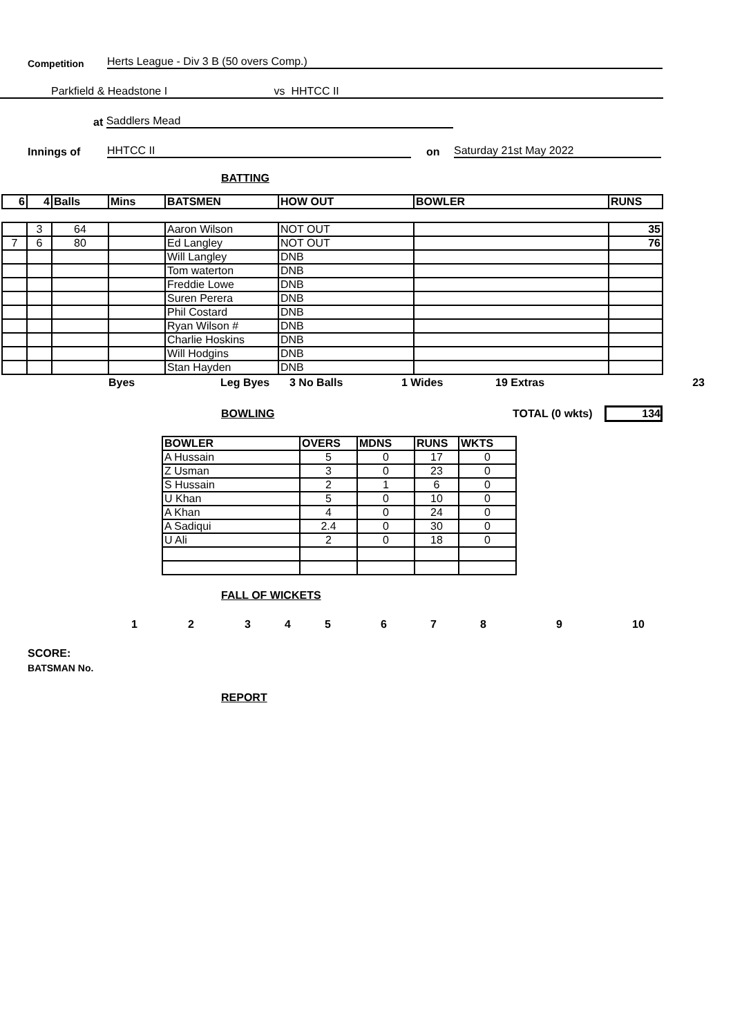Competition Herts League - Div 3 B (50 overs Comp.)
Parkfield & Headstone I vs HHTCC II
at Saddlers Mead
Innings of HHTCC II on Saturday 21st May 2022
BATTING
| 6 | 4 | Balls | Mins | BATSMEN | HOW OUT | BOWLER | RUNS |
| --- | --- | --- | --- | --- | --- | --- | --- |
| | 3 | 64 | | Aaron Wilson | NOT OUT | | 35 |
| 7 | 6 | 80 | | Ed Langley | NOT OUT | | 76 |
| | | | | Will Langley | DNB | | |
| | | | | Tom waterton | DNB | | |
| | | | | Freddie Lowe | DNB | | |
| | | | | Suren Perera | DNB | | |
| | | | | Phil Costard | DNB | | |
| | | | | Ryan Wilson # | DNB | | |
| | | | | Charlie Hoskins | DNB | | |
| | | | | Will Hodgins | DNB | | |
| | | | | Stan Hayden | DNB | | |
Byes Leg Byes 3 No Balls 1 Wides 19 Extras 23
BOWLING
TOTAL (0 wkts) 134
| BOWLER | OVERS | MDNS | RUNS | WKTS |
| --- | --- | --- | --- | --- |
| A Hussain | 5 | 0 | 17 | 0 |
| Z Usman | 3 | 0 | 23 | 0 |
| S Hussain | 2 | 1 | 6 | 0 |
| U Khan | 5 | 0 | 10 | 0 |
| A Khan | 4 | 0 | 24 | 0 |
| A Sadiqui | 2.4 | 0 | 30 | 0 |
| U Ali | 2 | 0 | 18 | 0 |
FALL OF WICKETS
123456789 10
SCORE:
BATSMAN No.
REPORT